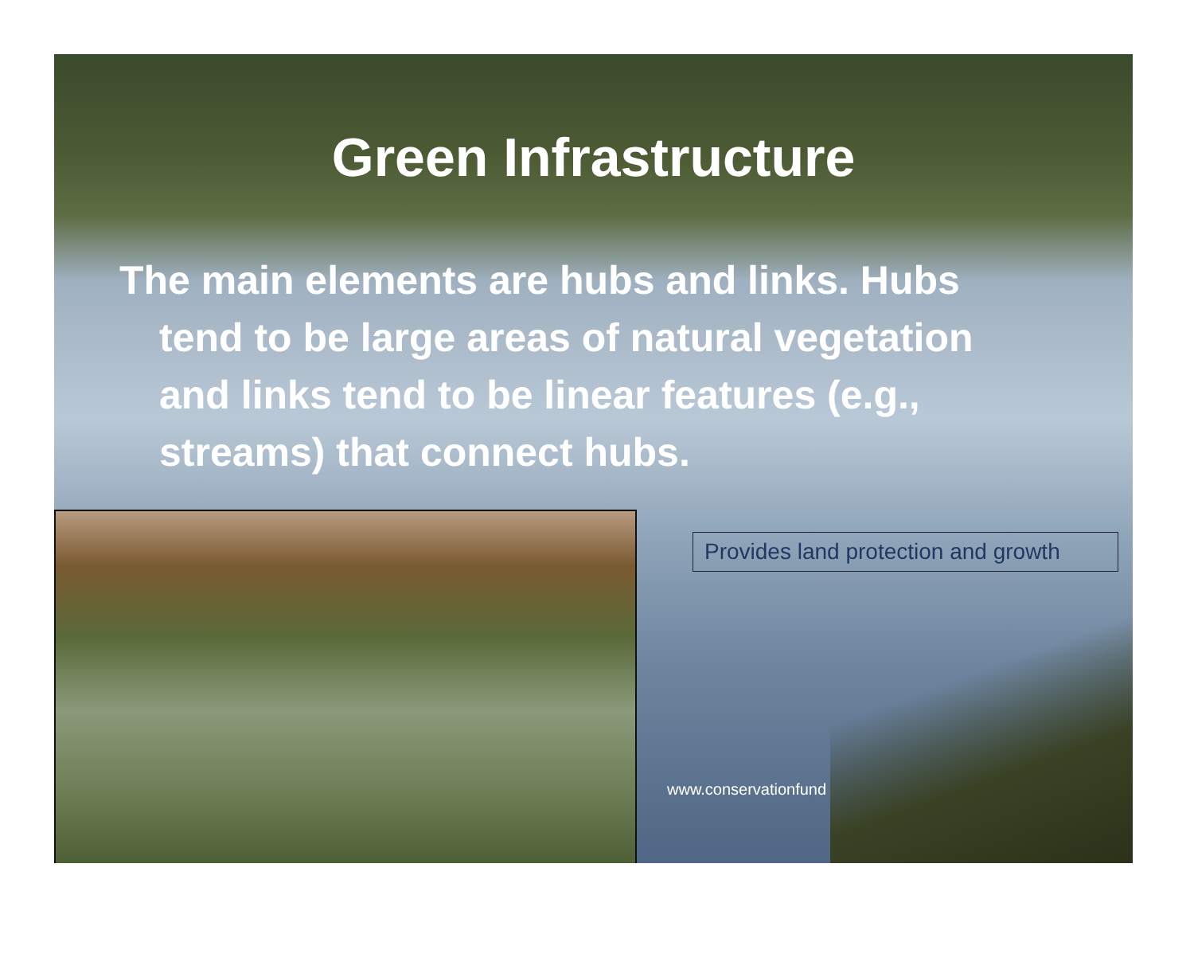Green Infrastructure
The main elements are hubs and links. Hubs tend to be large areas of natural vegetation and links tend to be linear features (e.g., streams) that connect hubs.
Provides land protection and growth
www.conservationfund